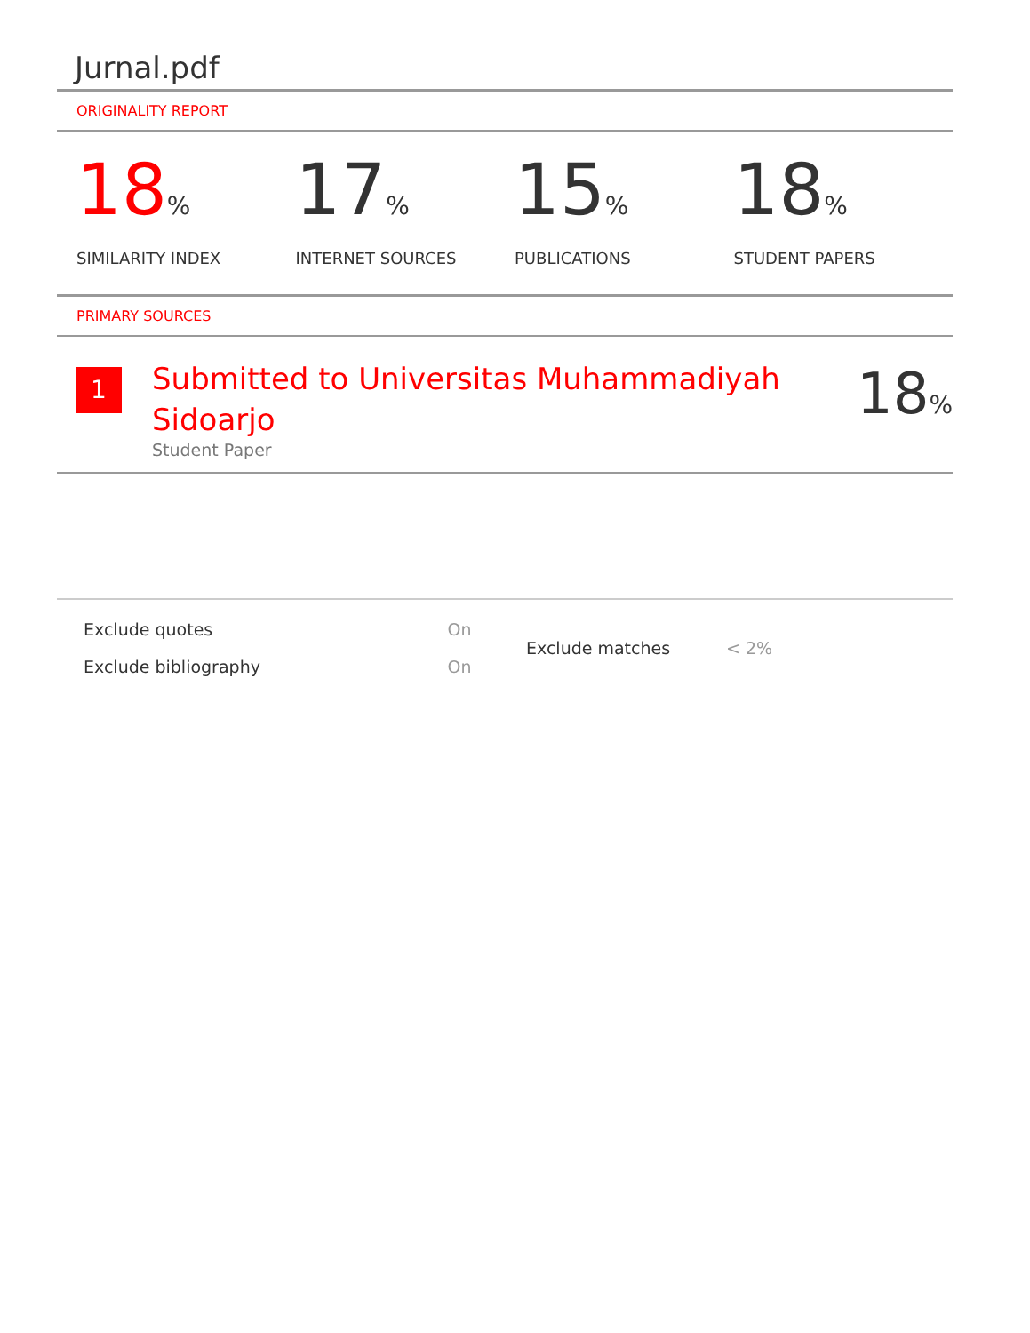Jurnal.pdf
ORIGINALITY REPORT
18%
SIMILARITY INDEX
17%
INTERNET SOURCES
15%
PUBLICATIONS
18%
STUDENT PAPERS
PRIMARY SOURCES
1
Submitted to Universitas Muhammadiyah Sidoarjo
Student Paper
18%
| Exclude quotes | On |
| Exclude bibliography | On |
| Exclude matches | < 2% |